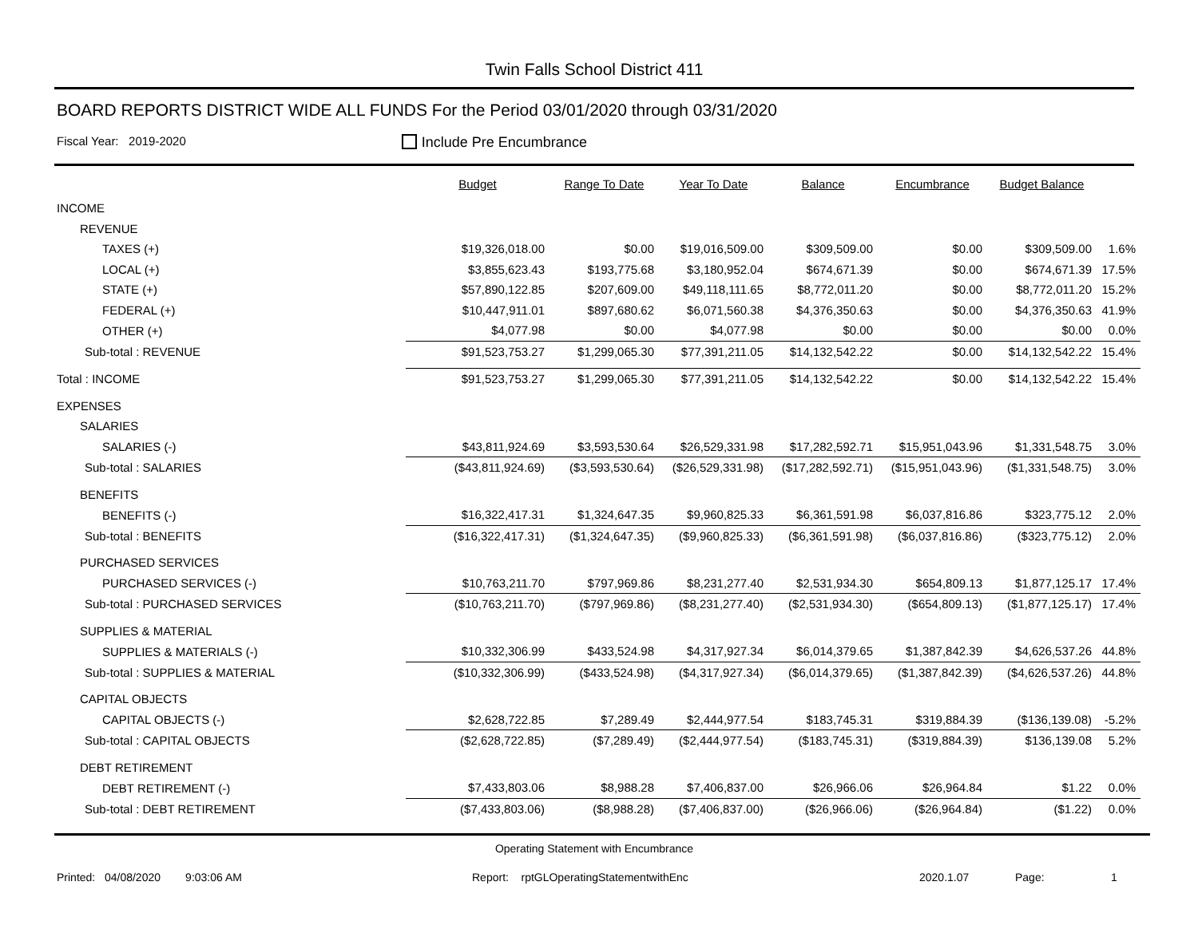Twin Falls School District 411
BOARD REPORTS DISTRICT WIDE ALL FUNDS For the Period 03/01/2020 through 03/31/2020
Fiscal Year: 2019-2020 Include Pre Encumbrance
| | Budget | Range To Date | Year To Date | Balance | Encumbrance | Budget Balance | |
| --- | --- | --- | --- | --- | --- | --- | --- |
| INCOME | | | | | | | |
| REVENUE | | | | | | | |
| TAXES (+) | $19,326,018.00 | $0.00 | $19,016,509.00 | $309,509.00 | $0.00 | $309,509.00 | 1.6% |
| LOCAL (+) | $3,855,623.43 | $193,775.68 | $3,180,952.04 | $674,671.39 | $0.00 | $674,671.39 | 17.5% |
| STATE (+) | $57,890,122.85 | $207,609.00 | $49,118,111.65 | $8,772,011.20 | $0.00 | $8,772,011.20 | 15.2% |
| FEDERAL (+) | $10,447,911.01 | $897,680.62 | $6,071,560.38 | $4,376,350.63 | $0.00 | $4,376,350.63 | 41.9% |
| OTHER (+) | $4,077.98 | $0.00 | $4,077.98 | $0.00 | $0.00 | $0.00 | 0.0% |
| Sub-total : REVENUE | $91,523,753.27 | $1,299,065.30 | $77,391,211.05 | $14,132,542.22 | $0.00 | $14,132,542.22 | 15.4% |
| Total : INCOME | $91,523,753.27 | $1,299,065.30 | $77,391,211.05 | $14,132,542.22 | $0.00 | $14,132,542.22 | 15.4% |
| EXPENSES | | | | | | | |
| SALARIES | | | | | | | |
| SALARIES (-) | $43,811,924.69 | $3,593,530.64 | $26,529,331.98 | $17,282,592.71 | $15,951,043.96 | $1,331,548.75 | 3.0% |
| Sub-total : SALARIES | ($43,811,924.69) | ($3,593,530.64) | ($26,529,331.98) | ($17,282,592.71) | ($15,951,043.96) | ($1,331,548.75) | 3.0% |
| BENEFITS | | | | | | | |
| BENEFITS (-) | $16,322,417.31 | $1,324,647.35 | $9,960,825.33 | $6,361,591.98 | $6,037,816.86 | $323,775.12 | 2.0% |
| Sub-total : BENEFITS | ($16,322,417.31) | ($1,324,647.35) | ($9,960,825.33) | ($6,361,591.98) | ($6,037,816.86) | ($323,775.12) | 2.0% |
| PURCHASED SERVICES | | | | | | | |
| PURCHASED SERVICES (-) | $10,763,211.70 | $797,969.86 | $8,231,277.40 | $2,531,934.30 | $654,809.13 | $1,877,125.17 | 17.4% |
| Sub-total : PURCHASED SERVICES | ($10,763,211.70) | ($797,969.86) | ($8,231,277.40) | ($2,531,934.30) | ($654,809.13) | ($1,877,125.17) | 17.4% |
| SUPPLIES & MATERIAL | | | | | | | |
| SUPPLIES & MATERIALS (-) | $10,332,306.99 | $433,524.98 | $4,317,927.34 | $6,014,379.65 | $1,387,842.39 | $4,626,537.26 | 44.8% |
| Sub-total : SUPPLIES & MATERIAL | ($10,332,306.99) | ($433,524.98) | ($4,317,927.34) | ($6,014,379.65) | ($1,387,842.39) | ($4,626,537.26) | 44.8% |
| CAPITAL OBJECTS | | | | | | | |
| CAPITAL OBJECTS (-) | $2,628,722.85 | $7,289.49 | $2,444,977.54 | $183,745.31 | $319,884.39 | ($136,139.08) | -5.2% |
| Sub-total : CAPITAL OBJECTS | ($2,628,722.85) | ($7,289.49) | ($2,444,977.54) | ($183,745.31) | ($319,884.39) | $136,139.08 | 5.2% |
| DEBT RETIREMENT | | | | | | | |
| DEBT RETIREMENT (-) | $7,433,803.06 | $8,988.28 | $7,406,837.00 | $26,966.06 | $26,964.84 | $1.22 | 0.0% |
| Sub-total : DEBT RETIREMENT | ($7,433,803.06) | ($8,988.28) | ($7,406,837.00) | ($26,966.06) | ($26,964.84) | ($1.22) | 0.0% |
Operating Statement with Encumbrance
Printed: 04/08/2020 9:03:06 AM Report: rptGLOperatingStatementwithEnc 2020.1.07 Page: 1